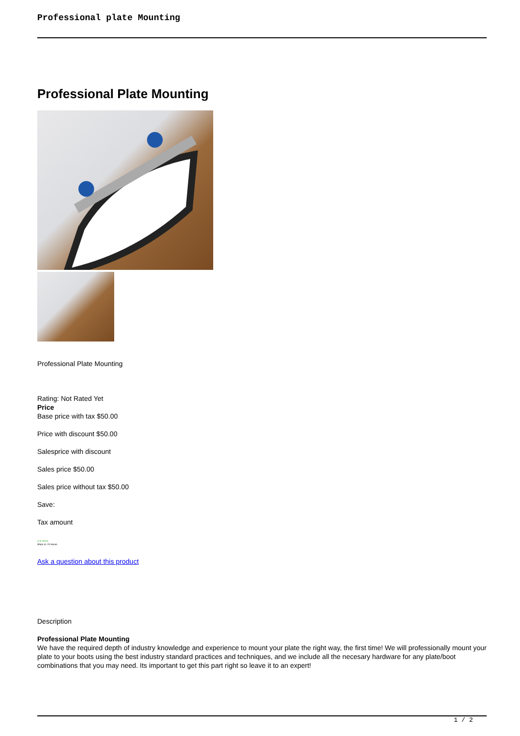Professional plate Mounting
Professional Plate Mounting
Professional Plate Mounting
Rating: Not Rated Yet
Price
Base price with tax $50.00
Price with discount $50.00
Salesprice with discount
Sales price $50.00
Sales price without tax $50.00
Save:
Tax amount
● In Stock
Ships in: 24 Hours
Ask a question about this product
Description
Professional Plate Mounting
We have the required depth of industry knowledge and experience to mount your plate the right way, the first time! We will professionally mount your plate to your boots using the best industry standard practices and techniques, and we include all the necesary hardware for any plate/boot combinations that you may need. Its important to get this part right so leave it to an expert!
1 / 2